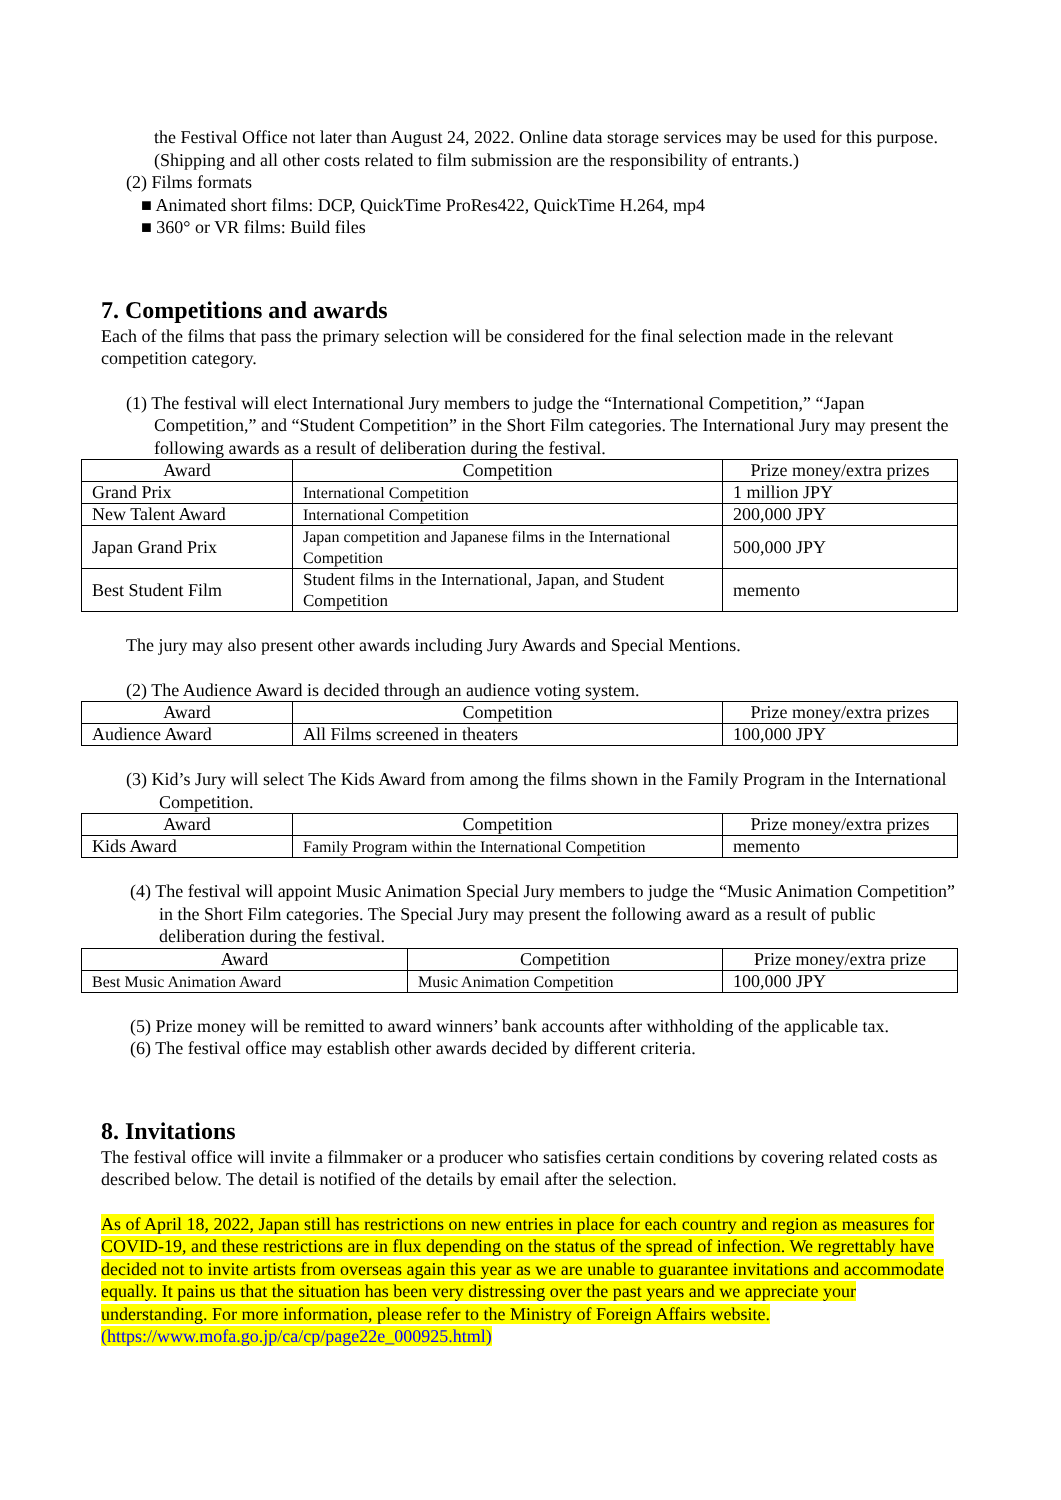the Festival Office not later than August 24, 2022. Online data storage services may be used for this purpose. (Shipping and all other costs related to film submission are the responsibility of entrants.)
(2) Films formats
■ Animated short films: DCP, QuickTime ProRes422, QuickTime H.264, mp4
■ 360° or VR films: Build files
7. Competitions and awards
Each of the films that pass the primary selection will be considered for the final selection made in the relevant competition category.
(1) The festival will elect International Jury members to judge the “International Competition,” “Japan Competition,” and “Student Competition” in the Short Film categories. The International Jury may present the following awards as a result of deliberation during the festival.
| Award | Competition | Prize money/extra prizes |
| Grand Prix | International Competition | 1 million JPY |
| New Talent Award | International Competition | 200,000 JPY |
| Japan Grand Prix | Japan competition and Japanese films in the International Competition | 500,000 JPY |
| Best Student Film | Student films in the International, Japan, and Student Competition | memento |
The jury may also present other awards including Jury Awards and Special Mentions.
(2) The Audience Award is decided through an audience voting system.
| Award | Competition | Prize money/extra prizes |
| Audience Award | All Films screened in theaters | 100,000 JPY |
(3) Kid’s Jury will select The Kids Award from among the films shown in the Family Program in the International Competition.
| Award | Competition | Prize money/extra prizes |
| Kids Award | Family Program within the International Competition | memento |
(4) The festival will appoint Music Animation Special Jury members to judge the “Music Animation Competition” in the Short Film categories. The Special Jury may present the following award as a result of public deliberation during the festival.
| Award | Competition | Prize money/extra prize |
| Best Music Animation Award | Music Animation Competition | 100,000 JPY |
(5) Prize money will be remitted to award winners’ bank accounts after withholding of the applicable tax.
(6) The festival office may establish other awards decided by different criteria.
8. Invitations
The festival office will invite a filmmaker or a producer who satisfies certain conditions by covering related costs as described below. The detail is notified of the details by email after the selection.
As of April 18, 2022, Japan still has restrictions on new entries in place for each country and region as measures for COVID-19, and these restrictions are in flux depending on the status of the spread of infection. We regrettably have decided not to invite artists from overseas again this year as we are unable to guarantee invitations and accommodate equally. It pains us that the situation has been very distressing over the past years and we appreciate your understanding. For more information, please refer to the Ministry of Foreign Affairs website.
(https://www.mofa.go.jp/ca/cp/page22e_000925.html)